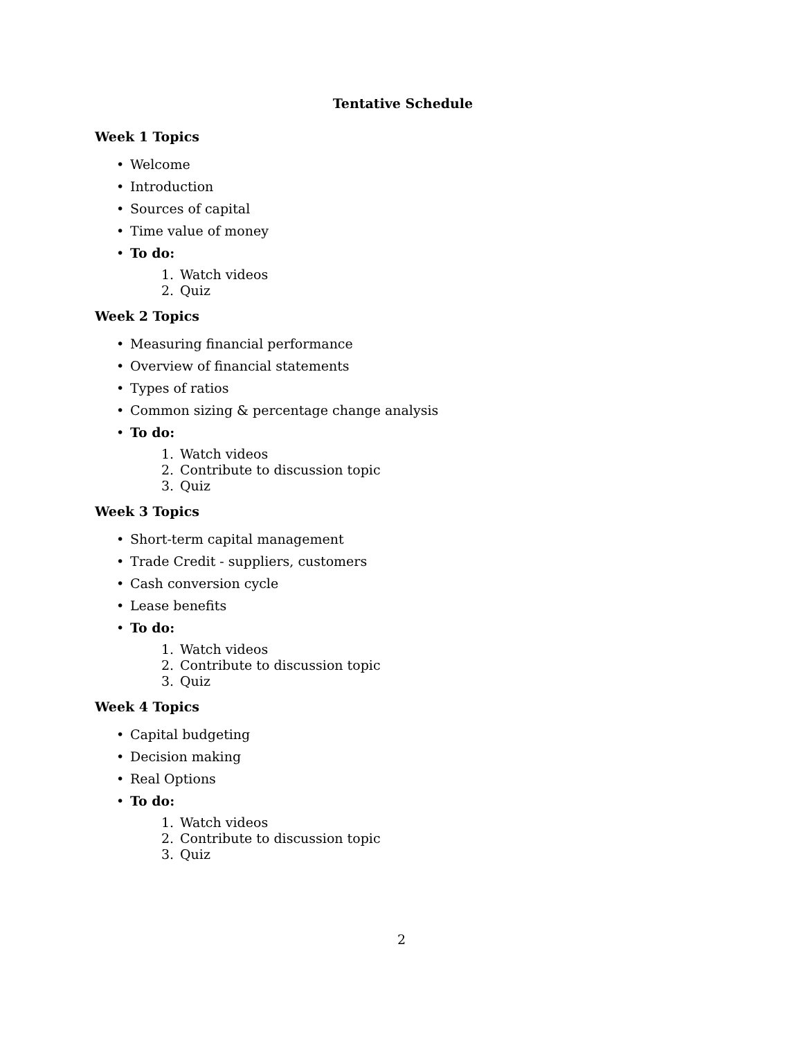Tentative Schedule
Week 1 Topics
• Welcome
• Introduction
• Sources of capital
• Time value of money
• To do:
1. Watch videos
2. Quiz
Week 2 Topics
• Measuring financial performance
• Overview of financial statements
• Types of ratios
• Common sizing & percentage change analysis
• To do:
1. Watch videos
2. Contribute to discussion topic
3. Quiz
Week 3 Topics
• Short-term capital management
• Trade Credit - suppliers, customers
• Cash conversion cycle
• Lease benefits
• To do:
1. Watch videos
2. Contribute to discussion topic
3. Quiz
Week 4 Topics
• Capital budgeting
• Decision making
• Real Options
• To do:
1. Watch videos
2. Contribute to discussion topic
3. Quiz
2